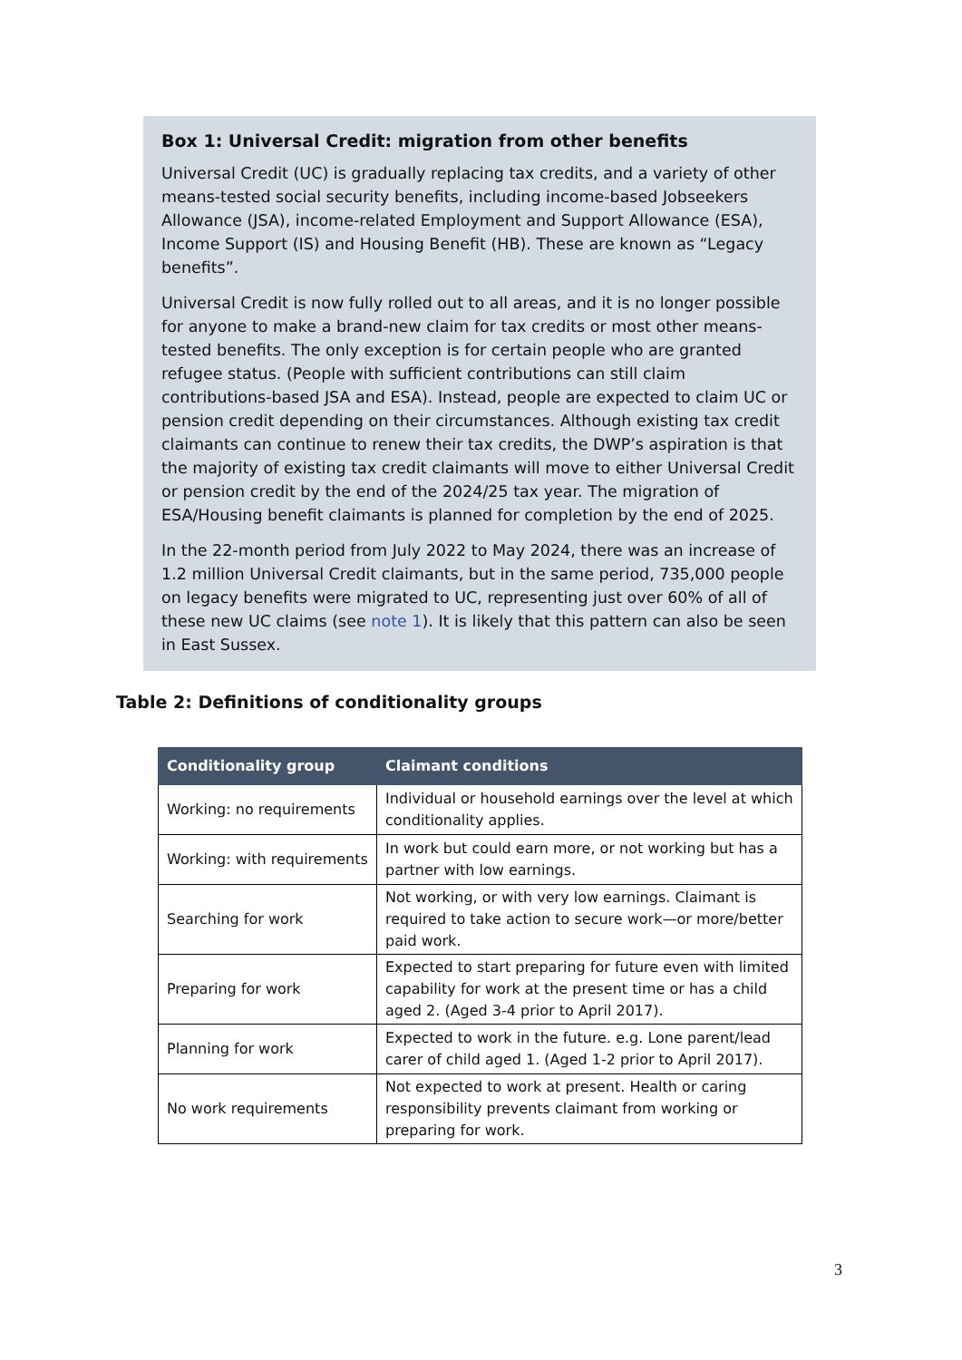Box 1: Universal Credit: migration from other benefits
Universal Credit (UC) is gradually replacing tax credits, and a variety of other means-tested social security benefits, including income-based Jobseekers Allowance (JSA), income-related Employment and Support Allowance (ESA), Income Support (IS) and Housing Benefit (HB). These are known as “Legacy benefits”.
Universal Credit is now fully rolled out to all areas, and it is no longer possible for anyone to make a brand-new claim for tax credits or most other means-tested benefits. The only exception is for certain people who are granted refugee status. (People with sufficient contributions can still claim contributions-based JSA and ESA). Instead, people are expected to claim UC or pension credit depending on their circumstances. Although existing tax credit claimants can continue to renew their tax credits, the DWP’s aspiration is that the majority of existing tax credit claimants will move to either Universal Credit or pension credit by the end of the 2024/25 tax year. The migration of ESA/Housing benefit claimants is planned for completion by the end of 2025.
In the 22-month period from July 2022 to May 2024, there was an increase of 1.2 million Universal Credit claimants, but in the same period, 735,000 people on legacy benefits were migrated to UC, representing just over 60% of all of these new UC claims (see note 1). It is likely that this pattern can also be seen in East Sussex.
Table 2: Definitions of conditionality groups
| Conditionality group | Claimant conditions |
| --- | --- |
| Working: no requirements | Individual or household earnings over the level at which conditionality applies. |
| Working: with requirements | In work but could earn more, or not working but has a partner with low earnings. |
| Searching for work | Not working, or with very low earnings. Claimant is required to take action to secure work—or more/better paid work. |
| Preparing for work | Expected to start preparing for future even with limited capability for work at the present time or has a child aged 2. (Aged 3-4 prior to April 2017). |
| Planning for work | Expected to work in the future. e.g. Lone parent/lead carer of child aged 1. (Aged 1-2 prior to April 2017). |
| No work requirements | Not expected to work at present. Health or caring responsibility prevents claimant from working or preparing for work. |
3